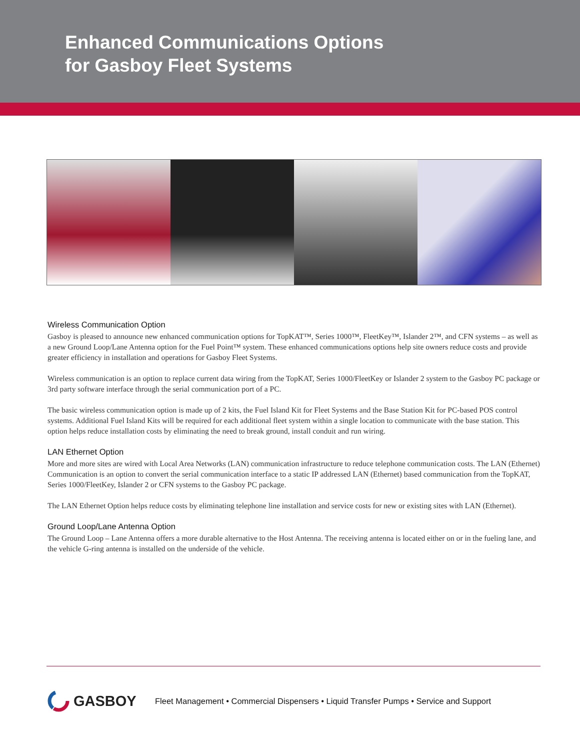Enhanced Communications Options
for Gasboy Fleet Systems
Wireless Communication Option
Gasboy is pleased to announce new enhanced communication options for TopKAT™, Series 1000™, FleetKey™, Islander 2™, and CFN systems – as well as a new Ground Loop/Lane Antenna option for the Fuel Point™ system. These enhanced communications options help site owners reduce costs and provide greater efficiency in installation and operations for Gasboy Fleet Systems.
Wireless communication is an option to replace current data wiring from the TopKAT, Series 1000/FleetKey or Islander 2 system to the Gasboy PC package or 3rd party software interface through the serial communication port of a PC.
The basic wireless communication option is made up of 2 kits, the Fuel Island Kit for Fleet Systems and the Base Station Kit for PC-based POS control systems. Additional Fuel Island Kits will be required for each additional fleet system within a single location to communicate with the base station. This option helps reduce installation costs by eliminating the need to break ground, install conduit and run wiring.
LAN Ethernet Option
More and more sites are wired with Local Area Networks (LAN) communication infrastructure to reduce telephone communication costs. The LAN (Ethernet) Communication is an option to convert the serial communication interface to a static IP addressed LAN (Ethernet) based communication from the TopKAT, Series 1000/FleetKey, Islander 2 or CFN systems to the Gasboy PC package.
The LAN Ethernet Option helps reduce costs by eliminating telephone line installation and service costs for new or existing sites with LAN (Ethernet).
Ground Loop/Lane Antenna Option
The Ground Loop – Lane Antenna offers a more durable alternative to the Host Antenna. The receiving antenna is located either on or in the fueling lane, and the vehicle G-ring antenna is installed on the underside of the vehicle.
GASBOY
Fleet Management • Commercial Dispensers • Liquid Transfer Pumps • Service and Support